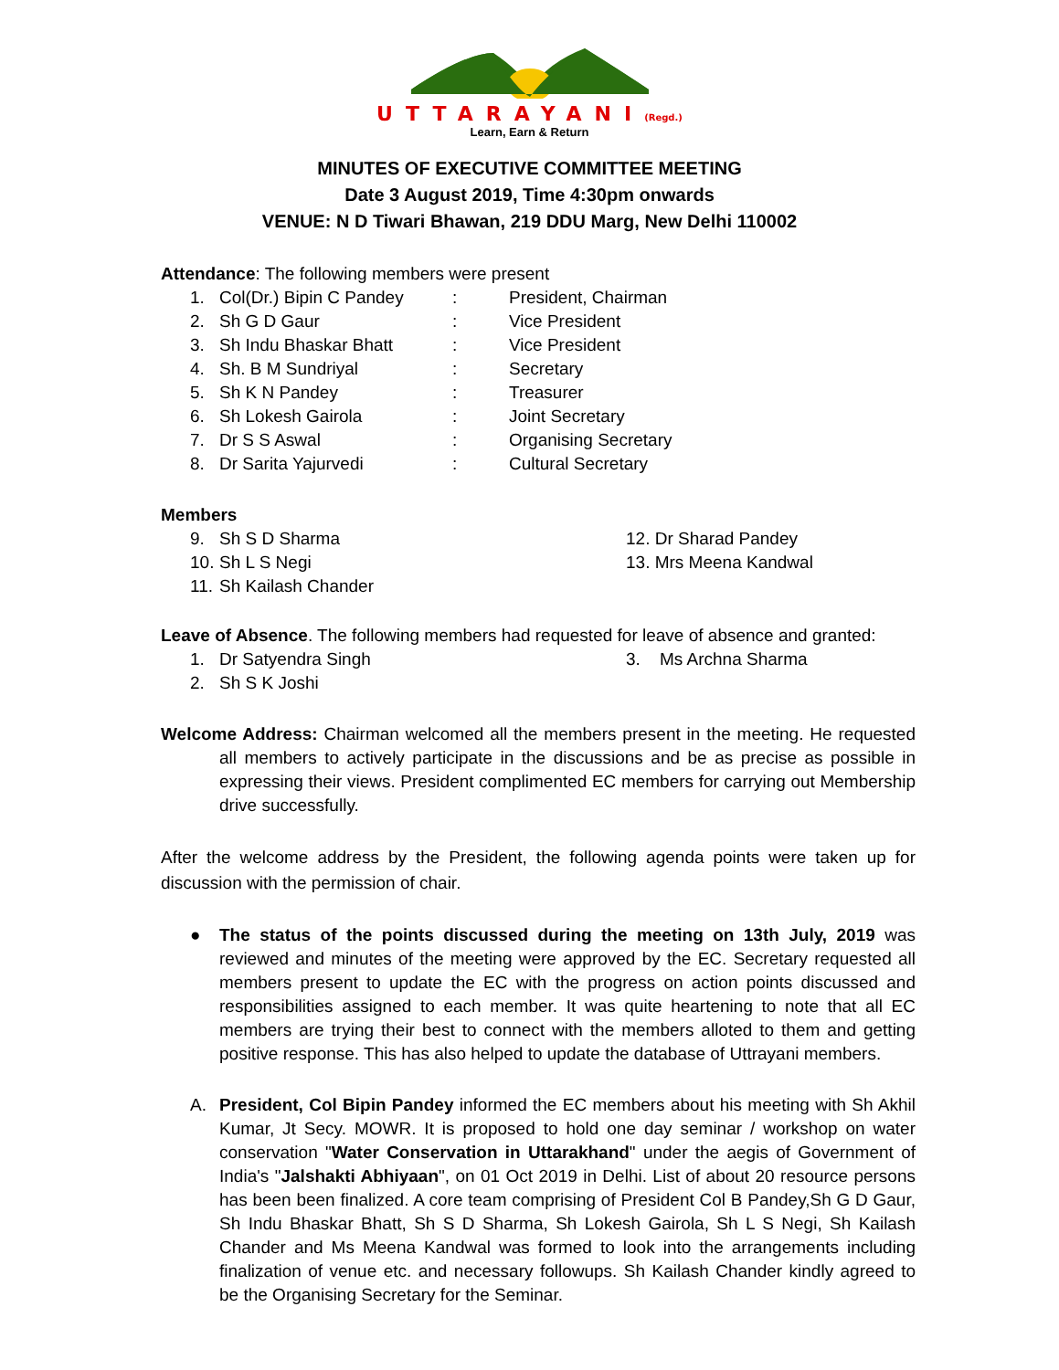UTTARAYANI(Regd.)
Learn, Earn & Return
MINUTES OF EXECUTIVE COMMITTEE MEETING
Date 3 August 2019, Time 4:30pm onwards
VENUE: N D Tiwari Bhawan, 219 DDU Marg, New Delhi 110002
Attendance: The following members were present
| 1. | Col(Dr.) Bipin C Pandey | : | President, Chairman |
| 2. | Sh G D Gaur | : | Vice President |
| 3. | Sh Indu Bhaskar Bhatt | : | Vice President |
| 4. | Sh. B M Sundriyal | : | Secretary |
| 5. | Sh K N Pandey | : | Treasurer |
| 6. | Sh Lokesh Gairola | : | Joint Secretary |
| 7. | Dr S S Aswal | : | Organising Secretary |
| 8. | Dr Sarita Yajurvedi | : | Cultural Secretary |
Members
| 9. | Sh S D Sharma | 12. Dr Sharad Pandey |
| 10. | Sh L S Negi | 13. Mrs Meena Kandwal |
| 11. | Sh Kailash Chander | |
Leave of Absence. The following members had requested for leave of absence and granted:
| 1. | Dr Satyendra Singh | 3. Ms Archna Sharma |
| 2. | Sh S K Joshi | |
Welcome Address: Chairman welcomed all the members present in the meeting. He requested all members to actively participate in the discussions and be as precise as possible in expressing their views. President complimented EC members for carrying out Membership drive successfully.
After the welcome address by the President, the following agenda points were taken up for discussion with the permission of chair.
● The status of the points discussed during the meeting on 13th July, 2019 was reviewed and minutes of the meeting were approved by the EC. Secretary requested all members present to update the EC with the progress on action points discussed and responsibilities assigned to each member. It was quite heartening to note that all EC members are trying their best to connect with the members alloted to them and getting positive response. This has also helped to update the database of Uttrayani members.
A. President, Col Bipin Pandey informed the EC members about his meeting with Sh Akhil Kumar, Jt Secy. MOWR. It is proposed to hold one day seminar / workshop on water conservation "Water Conservation in Uttarakhand" under the aegis of Government of India's "Jalshakti Abhiyaan", on 01 Oct 2019 in Delhi. List of about 20 resource persons has been been finalized. A core team comprising of President Col B Pandey,Sh G D Gaur, Sh Indu Bhaskar Bhatt, Sh S D Sharma, Sh Lokesh Gairola, Sh L S Negi, Sh Kailash Chander and Ms Meena Kandwal was formed to look into the arrangements including finalization of venue etc. and necessary followups. Sh Kailash Chander kindly agreed to be the Organising Secretary for the Seminar.